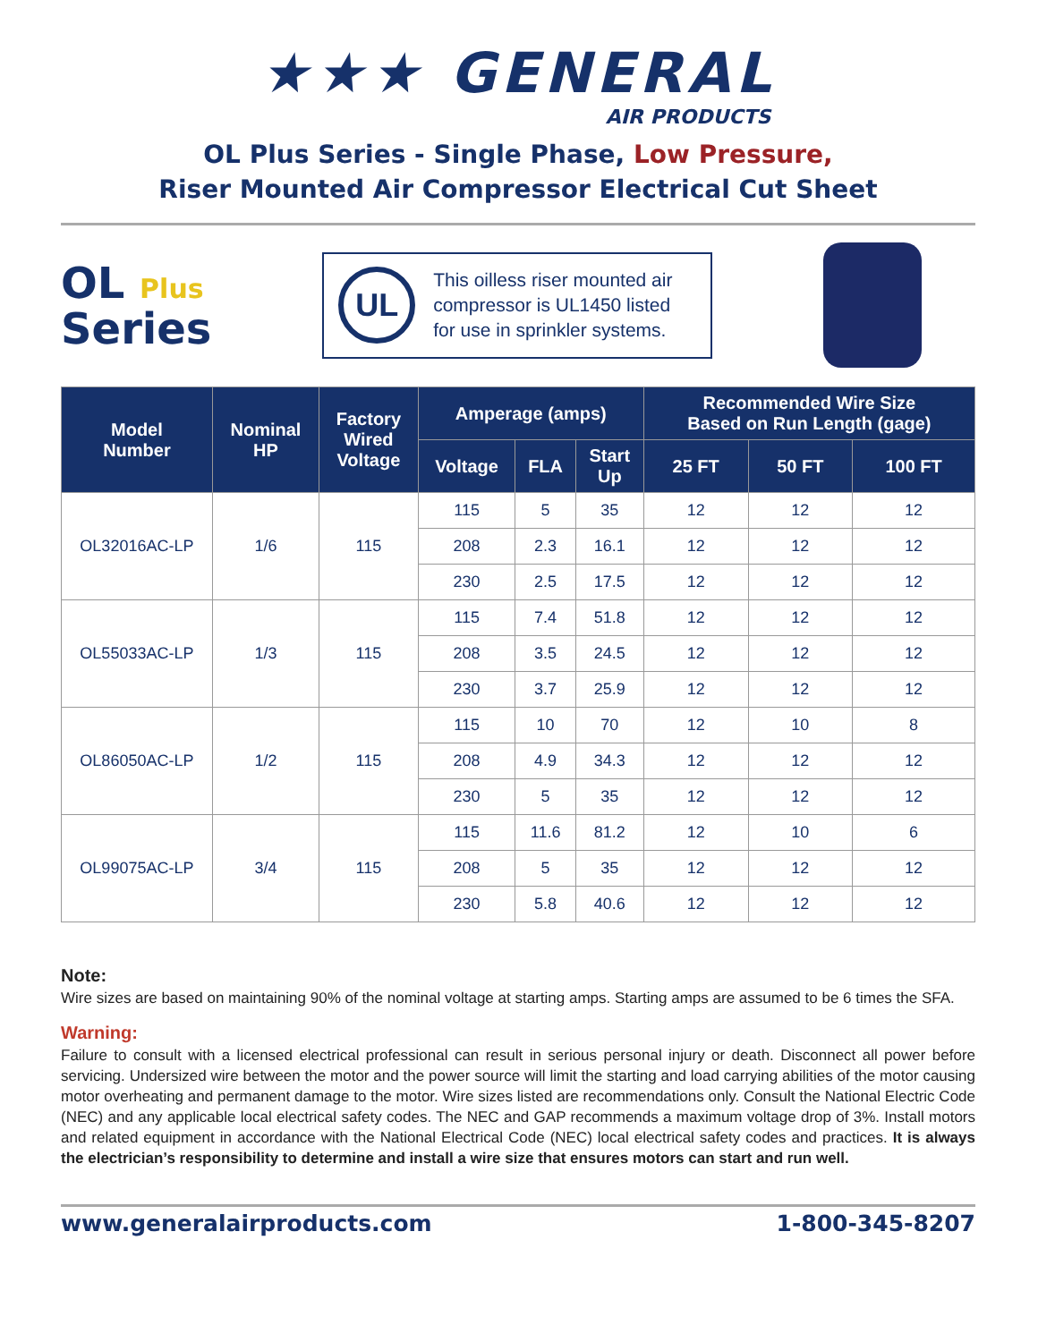★★★ GENERAL
AIR PRODUCTS
OL Plus Series - Single Phase, Low Pressure,
Riser Mounted Air Compressor Electrical Cut Sheet
OL Plus
Series
UL
This oilless riser mounted air compressor is UL1450 listed for use in sprinkler systems.
| Model Number | Nominal HP | Factory Wired Voltage | Amperage (amps) | | | Recommended Wire Size Based on Run Length (gage) | | |
| --- | --- | --- | --- | --- | --- | --- | --- | --- |
| | | | Voltage | FLA | Start Up | 25 FT | 50 FT | 100 FT |
| OL32016AC-LP | 1/6 | 115 | 115 | 5 | 35 | 12 | 12 | 12 |
| | | | 208 | 2.3 | 16.1 | 12 | 12 | 12 |
| | | | 230 | 2.5 | 17.5 | 12 | 12 | 12 |
| OL55033AC-LP | 1/3 | 115 | 115 | 7.4 | 51.8 | 12 | 12 | 12 |
| | | | 208 | 3.5 | 24.5 | 12 | 12 | 12 |
| | | | 230 | 3.7 | 25.9 | 12 | 12 | 12 |
| OL86050AC-LP | 1/2 | 115 | 115 | 10 | 70 | 12 | 10 | 8 |
| | | | 208 | 4.9 | 34.3 | 12 | 12 | 12 |
| | | | 230 | 5 | 35 | 12 | 12 | 12 |
| OL99075AC-LP | 3/4 | 115 | 115 | 11.6 | 81.2 | 12 | 10 | 6 |
| | | | 208 | 5 | 35 | 12 | 12 | 12 |
| | | | 230 | 5.8 | 40.6 | 12 | 12 | 12 |
Note:
Wire sizes are based on maintaining 90% of the nominal voltage at starting amps. Starting amps are assumed to be 6 times the SFA.
Warning:
Failure to consult with a licensed electrical professional can result in serious personal injury or death. Disconnect all power before servicing. Undersized wire between the motor and the power source will limit the starting and load carrying abilities of the motor causing motor overheating and permanent damage to the motor. Wire sizes listed are recommendations only. Consult the National Electric Code (NEC) and any applicable local electrical safety codes. The NEC and GAP recommends a maximum voltage drop of 3%. Install motors and related equipment in accordance with the National Electrical Code (NEC) local electrical safety codes and practices. It is always the electrician’s responsibility to determine and install a wire size that ensures motors can start and run well.
www.generalairproducts.com 1-800-345-8207